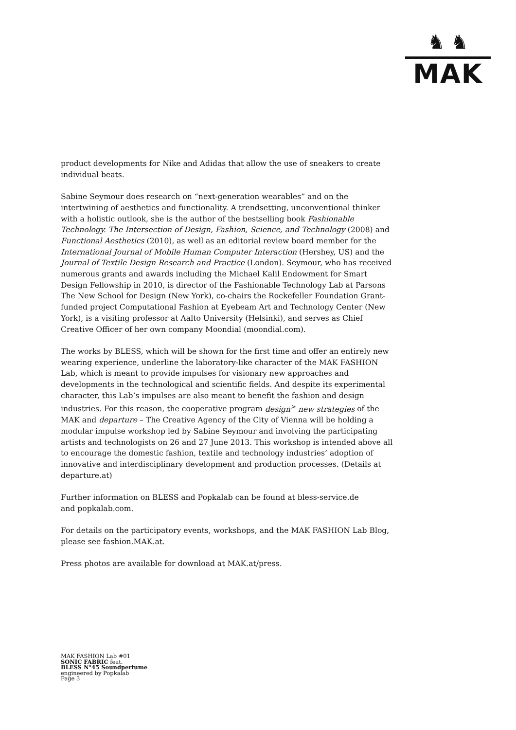♞ ♞
MAK
product developments for Nike and Adidas that allow the use of sneakers to create individual beats.
Sabine Seymour does research on “next-generation wearables” and on the intertwining of aesthetics and functionality. A trendsetting, unconventional thinker with a holistic outlook, she is the author of the bestselling book Fashionable Technology. The Intersection of Design, Fashion, Science, and Technology (2008) and Functional Aesthetics (2010), as well as an editorial review board member for the International Journal of Mobile Human Computer Interaction (Hershey, US) and the Journal of Textile Design Research and Practice (London). Seymour, who has received numerous grants and awards including the Michael Kalil Endowment for Smart Design Fellowship in 2010, is director of the Fashionable Technology Lab at Parsons The New School for Design (New York), co-chairs the Rockefeller Foundation Grant-funded project Computational Fashion at Eyebeam Art and Technology Center (New York), is a visiting professor at Aalto University (Helsinki), and serves as Chief Creative Officer of her own company Moondial (moondial.com).
The works by BLESS, which will be shown for the first time and offer an entirely new wearing experience, underline the laboratory-like character of the MAK FASHION Lab, which is meant to provide impulses for visionary new approaches and developments in the technological and scientific fields. And despite its experimental character, this Lab’s impulses are also meant to benefit the fashion and design industries. For this reason, the cooperative program design<sup>></sup> new strategies of the MAK and departure – The Creative Agency of the City of Vienna will be holding a modular impulse workshop led by Sabine Seymour and involving the participating artists and technologists on 26 and 27 June 2013. This workshop is intended above all to encourage the domestic fashion, textile and technology industries’ adoption of innovative and interdisciplinary development and production processes. (Details at departure.at)
Further information on BLESS and Popkalab can be found at bless-service.de
and popkalab.com.
For details on the participatory events, workshops, and the MAK FASHION Lab Blog, please see fashion.MAK.at.
Press photos are available for download at MAK.at/press.
MAK FASHION Lab #01
SONIC FABRIC feat.
BLESS N°45 Soundperfume
engineered by Popkalab
Page 3